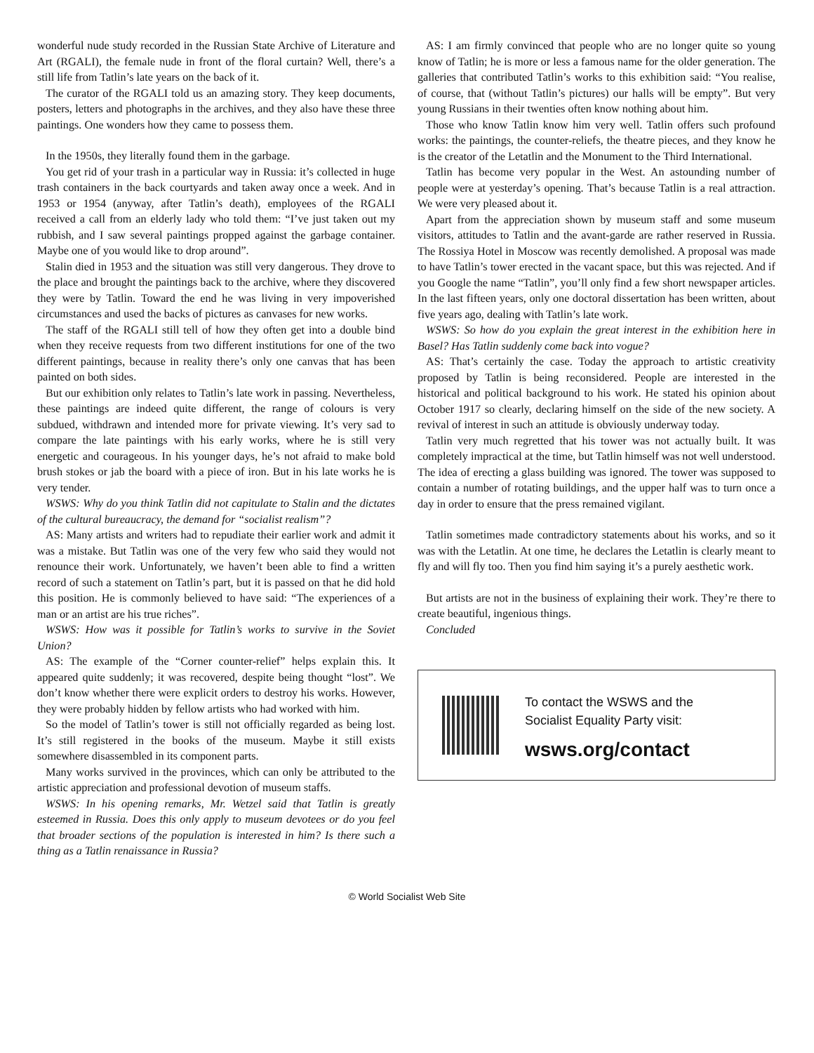wonderful nude study recorded in the Russian State Archive of Literature and Art (RGALI), the female nude in front of the floral curtain? Well, there’s a still life from Tatlin’s late years on the back of it.
The curator of the RGALI told us an amazing story. They keep documents, posters, letters and photographs in the archives, and they also have these three paintings. One wonders how they came to possess them.
In the 1950s, they literally found them in the garbage.
You get rid of your trash in a particular way in Russia: it’s collected in huge trash containers in the back courtyards and taken away once a week. And in 1953 or 1954 (anyway, after Tatlin’s death), employees of the RGALI received a call from an elderly lady who told them: “I’ve just taken out my rubbish, and I saw several paintings propped against the garbage container. Maybe one of you would like to drop around”.
Stalin died in 1953 and the situation was still very dangerous. They drove to the place and brought the paintings back to the archive, where they discovered they were by Tatlin. Toward the end he was living in very impoverished circumstances and used the backs of pictures as canvases for new works.
The staff of the RGALI still tell of how they often get into a double bind when they receive requests from two different institutions for one of the two different paintings, because in reality there’s only one canvas that has been painted on both sides.
But our exhibition only relates to Tatlin’s late work in passing. Nevertheless, these paintings are indeed quite different, the range of colours is very subdued, withdrawn and intended more for private viewing. It’s very sad to compare the late paintings with his early works, where he is still very energetic and courageous. In his younger days, he’s not afraid to make bold brush stokes or jab the board with a piece of iron. But in his late works he is very tender.
WSWS: Why do you think Tatlin did not capitulate to Stalin and the dictates of the cultural bureaucracy, the demand for “socialist realism”?
AS: Many artists and writers had to repudiate their earlier work and admit it was a mistake. But Tatlin was one of the very few who said they would not renounce their work. Unfortunately, we haven’t been able to find a written record of such a statement on Tatlin’s part, but it is passed on that he did hold this position. He is commonly believed to have said: “The experiences of a man or an artist are his true riches”.
WSWS: How was it possible for Tatlin’s works to survive in the Soviet Union?
AS: The example of the “Corner counter-relief” helps explain this. It appeared quite suddenly; it was recovered, despite being thought “lost”. We don’t know whether there were explicit orders to destroy his works. However, they were probably hidden by fellow artists who had worked with him.
So the model of Tatlin’s tower is still not officially regarded as being lost. It’s still registered in the books of the museum. Maybe it still exists somewhere disassembled in its component parts.
Many works survived in the provinces, which can only be attributed to the artistic appreciation and professional devotion of museum staffs.
WSWS: In his opening remarks, Mr. Wetzel said that Tatlin is greatly esteemed in Russia. Does this only apply to museum devotees or do you feel that broader sections of the population is interested in him? Is there such a thing as a Tatlin renaissance in Russia?
AS: I am firmly convinced that people who are no longer quite so young know of Tatlin; he is more or less a famous name for the older generation. The galleries that contributed Tatlin’s works to this exhibition said: “You realise, of course, that (without Tatlin’s pictures) our halls will be empty”. But very young Russians in their twenties often know nothing about him.
Those who know Tatlin know him very well. Tatlin offers such profound works: the paintings, the counter-reliefs, the theatre pieces, and they know he is the creator of the Letatlin and the Monument to the Third International.
Tatlin has become very popular in the West. An astounding number of people were at yesterday’s opening. That’s because Tatlin is a real attraction. We were very pleased about it.
Apart from the appreciation shown by museum staff and some museum visitors, attitudes to Tatlin and the avant-garde are rather reserved in Russia. The Rossiya Hotel in Moscow was recently demolished. A proposal was made to have Tatlin’s tower erected in the vacant space, but this was rejected. And if you Google the name “Tatlin”, you’ll only find a few short newspaper articles. In the last fifteen years, only one doctoral dissertation has been written, about five years ago, dealing with Tatlin’s late work.
WSWS: So how do you explain the great interest in the exhibition here in Basel? Has Tatlin suddenly come back into vogue?
AS: That’s certainly the case. Today the approach to artistic creativity proposed by Tatlin is being reconsidered. People are interested in the historical and political background to his work. He stated his opinion about October 1917 so clearly, declaring himself on the side of the new society. A revival of interest in such an attitude is obviously underway today.
Tatlin very much regretted that his tower was not actually built. It was completely impractical at the time, but Tatlin himself was not well understood. The idea of erecting a glass building was ignored. The tower was supposed to contain a number of rotating buildings, and the upper half was to turn once a day in order to ensure that the press remained vigilant.
Tatlin sometimes made contradictory statements about his works, and so it was with the Letatlin. At one time, he declares the Letatlin is clearly meant to fly and will fly too. Then you find him saying it’s a purely aesthetic work.
But artists are not in the business of explaining their work. They’re there to create beautiful, ingenious things.
Concluded
To contact the WSWS and the
Socialist Equality Party visit:
wsws.org/contact
© World Socialist Web Site